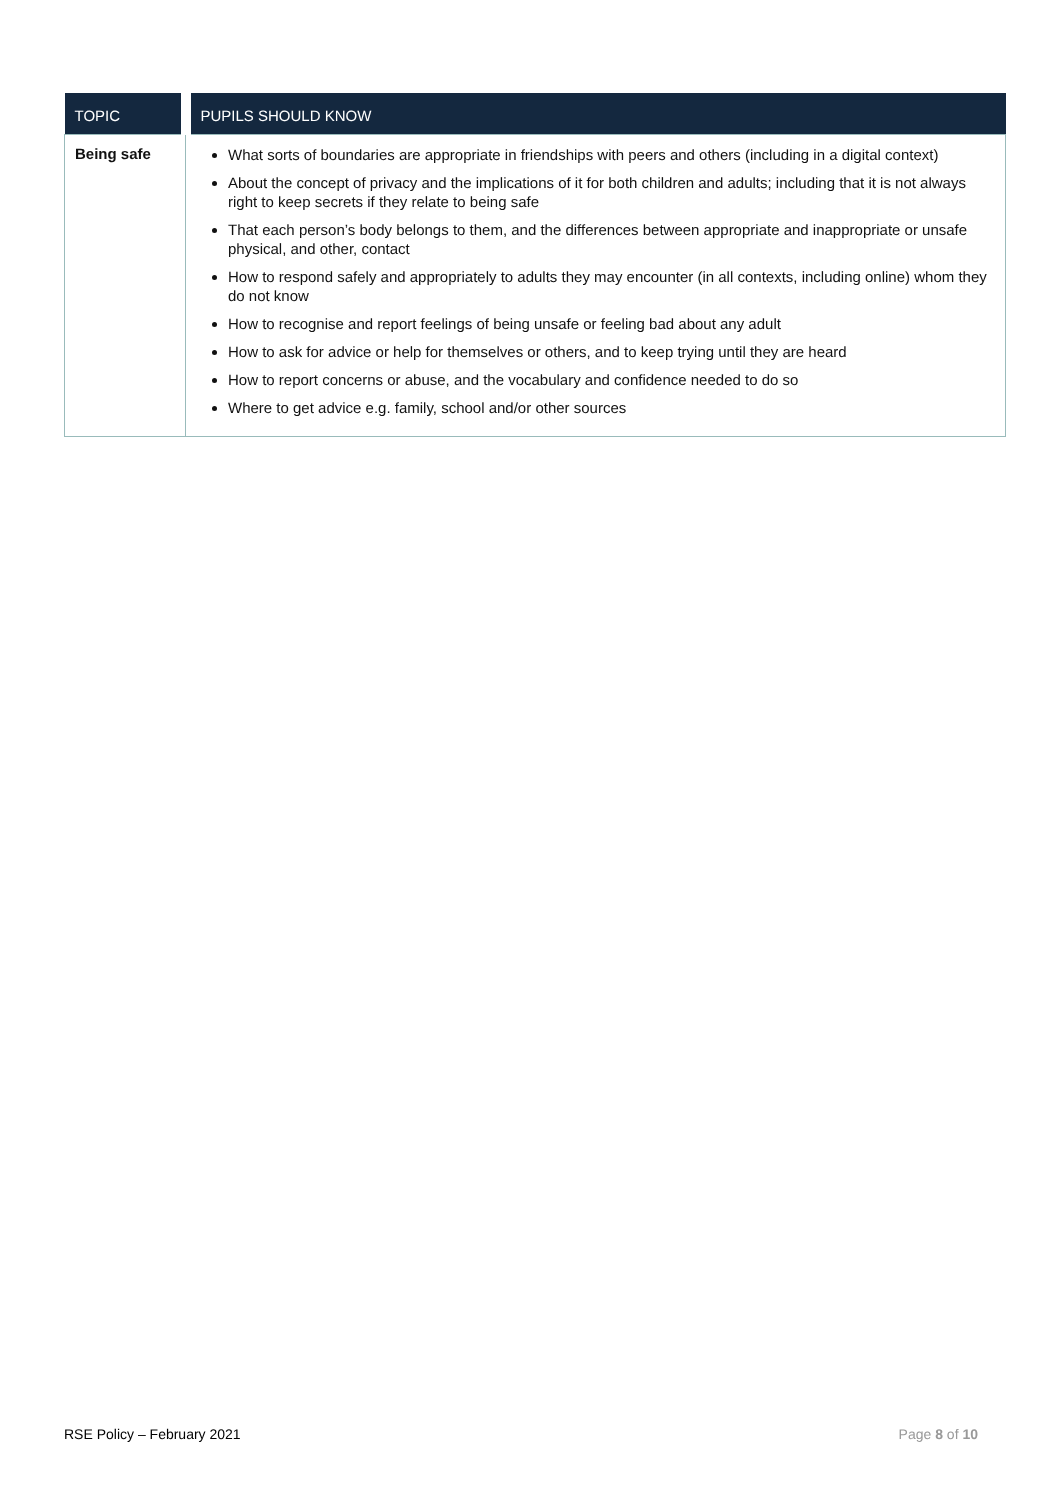| TOPIC | PUPILS SHOULD KNOW |
| --- | --- |
| Being safe | What sorts of boundaries are appropriate in friendships with peers and others (including in a digital context) About the concept of privacy and the implications of it for both children and adults; including that it is not always right to keep secrets if they relate to being safe That each person’s body belongs to them, and the differences between appropriate and inappropriate or unsafe physical, and other, contact How to respond safely and appropriately to adults they may encounter (in all contexts, including online) whom they do not know How to recognise and report feelings of being unsafe or feeling bad about any adult How to ask for advice or help for themselves or others, and to keep trying until they are heard How to report concerns or abuse, and the vocabulary and confidence needed to do so Where to get advice e.g. family, school and/or other sources |
RSE Policy – February 2021 Page 8 of 10